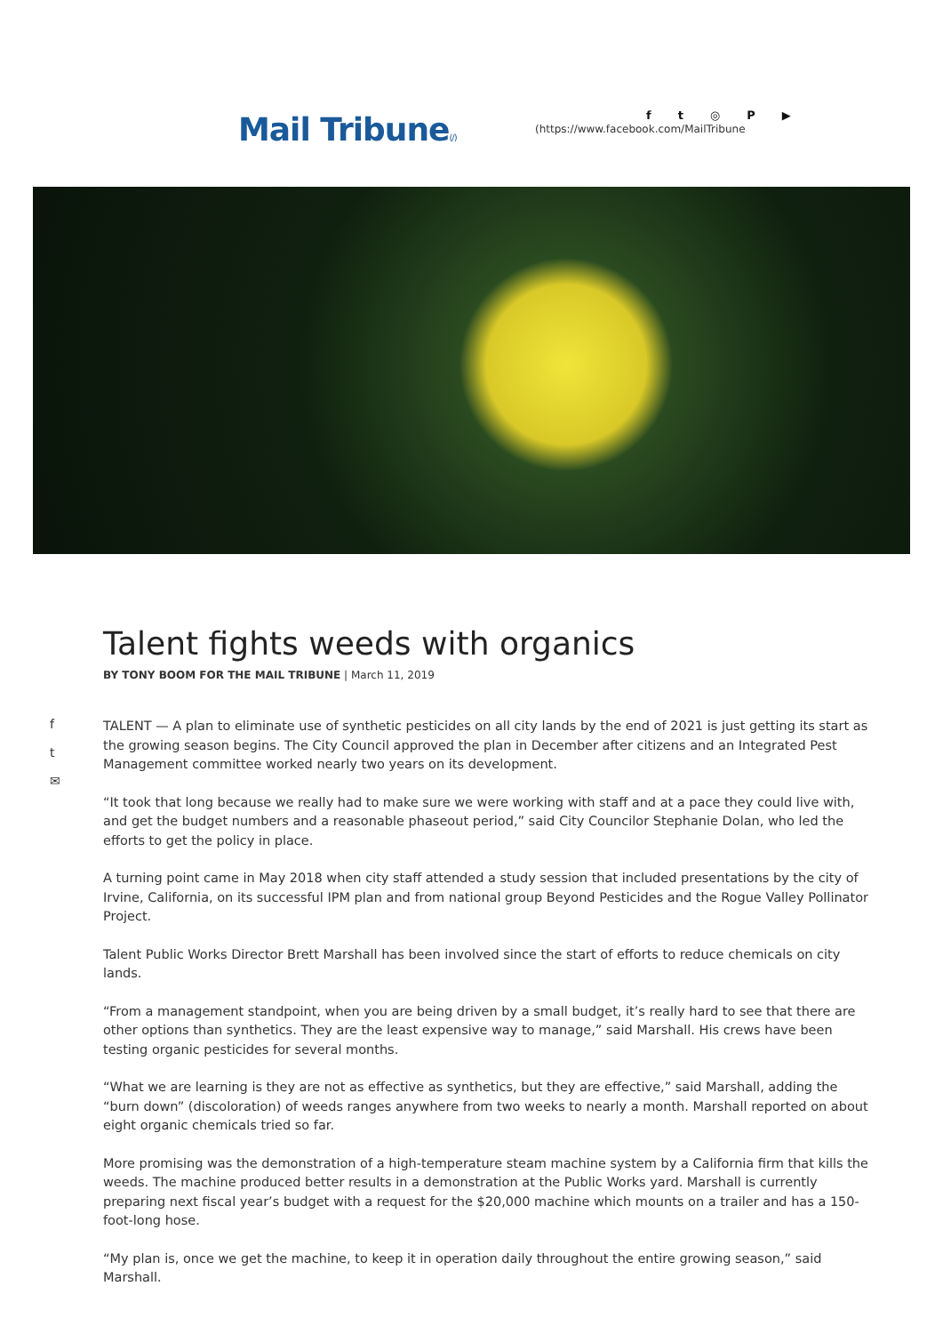Mail Tribune(/)
ft ◎ P ▶
(https://www.facebook.com/MailTribune
Talent fights weeds with organics
BY TONY BOOM FOR THE MAIL TRIBUNE | March 11, 2019
f
t
✉
TALENT — A plan to eliminate use of synthetic pesticides on all city lands by the end of 2021 is just getting its start as the growing season begins. The City Council approved the plan in December after citizens and an Integrated Pest Management committee worked nearly two years on its development.
“It took that long because we really had to make sure we were working with staff and at a pace they could live with, and get the budget numbers and a reasonable phaseout period,” said City Councilor Stephanie Dolan, who led the efforts to get the policy in place.
A turning point came in May 2018 when city staff attended a study session that included presentations by the city of Irvine, California, on its successful IPM plan and from national group Beyond Pesticides and the Rogue Valley Pollinator Project.
Talent Public Works Director Brett Marshall has been involved since the start of efforts to reduce chemicals on city lands.
“From a management standpoint, when you are being driven by a small budget, it’s really hard to see that there are other options than synthetics. They are the least expensive way to manage,” said Marshall. His crews have been testing organic pesticides for several months.
“What we are learning is they are not as effective as synthetics, but they are effective,” said Marshall, adding the “burn down” (discoloration) of weeds ranges anywhere from two weeks to nearly a month. Marshall reported on about eight organic chemicals tried so far.
More promising was the demonstration of a high-temperature steam machine system by a California firm that kills the weeds. The machine produced better results in a demonstration at the Public Works yard. Marshall is currently preparing next fiscal year’s budget with a request for the $20,000 machine which mounts on a trailer and has a 150-foot-long hose.
“My plan is, once we get the machine, to keep it in operation daily throughout the entire growing season,” said Marshall.